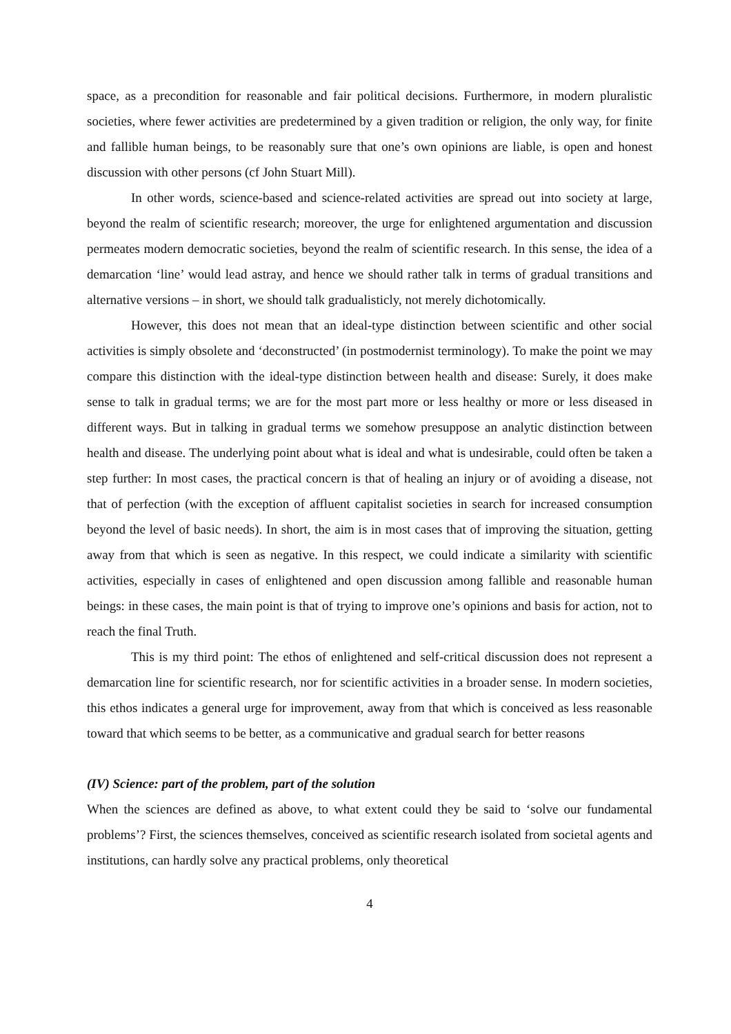space, as a precondition for reasonable and fair political decisions. Furthermore, in modern pluralistic societies, where fewer activities are predetermined by a given tradition or religion, the only way, for finite and fallible human beings, to be reasonably sure that one’s own opinions are liable, is open and honest discussion with other persons (cf John Stuart Mill).
In other words, science-based and science-related activities are spread out into society at large, beyond the realm of scientific research; moreover, the urge for enlightened argumentation and discussion permeates modern democratic societies, beyond the realm of scientific research. In this sense, the idea of a demarcation ‘line’ would lead astray, and hence we should rather talk in terms of gradual transitions and alternative versions – in short, we should talk gradualisticly, not merely dichotomically.
However, this does not mean that an ideal-type distinction between scientific and other social activities is simply obsolete and ‘deconstructed’ (in postmodernist terminology). To make the point we may compare this distinction with the ideal-type distinction between health and disease: Surely, it does make sense to talk in gradual terms; we are for the most part more or less healthy or more or less diseased in different ways. But in talking in gradual terms we somehow presuppose an analytic distinction between health and disease. The underlying point about what is ideal and what is undesirable, could often be taken a step further: In most cases, the practical concern is that of healing an injury or of avoiding a disease, not that of perfection (with the exception of affluent capitalist societies in search for increased consumption beyond the level of basic needs). In short, the aim is in most cases that of improving the situation, getting away from that which is seen as negative. In this respect, we could indicate a similarity with scientific activities, especially in cases of enlightened and open discussion among fallible and reasonable human beings: in these cases, the main point is that of trying to improve one’s opinions and basis for action, not to reach the final Truth.
This is my third point: The ethos of enlightened and self-critical discussion does not represent a demarcation line for scientific research, nor for scientific activities in a broader sense. In modern societies, this ethos indicates a general urge for improvement, away from that which is conceived as less reasonable toward that which seems to be better, as a communicative and gradual search for better reasons
(IV) Science: part of the problem, part of the solution
When the sciences are defined as above, to what extent could they be said to ‘solve our fundamental problems’? First, the sciences themselves, conceived as scientific research isolated from societal agents and institutions, can hardly solve any practical problems, only theoretical
4